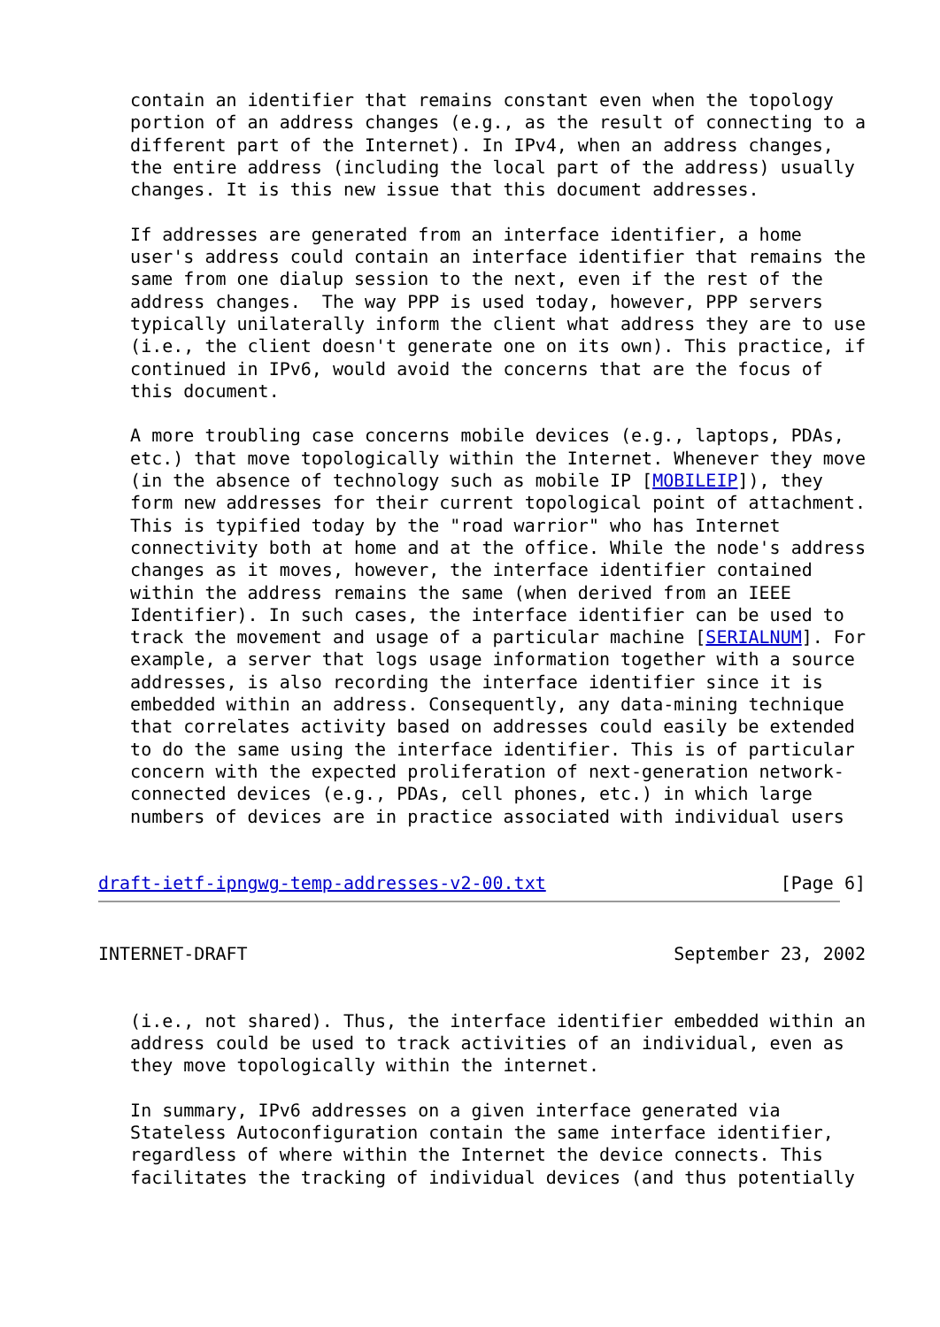contain an identifier that remains constant even when the topology
   portion of an address changes (e.g., as the result of connecting to a
   different part of the Internet). In IPv4, when an address changes,
   the entire address (including the local part of the address) usually
   changes. It is this new issue that this document addresses.

   If addresses are generated from an interface identifier, a home
   user's address could contain an interface identifier that remains the
   same from one dialup session to the next, even if the rest of the
   address changes.  The way PPP is used today, however, PPP servers
   typically unilaterally inform the client what address they are to use
   (i.e., the client doesn't generate one on its own). This practice, if
   continued in IPv6, would avoid the concerns that are the focus of
   this document.

   A more troubling case concerns mobile devices (e.g., laptops, PDAs,
   etc.) that move topologically within the Internet. Whenever they move
   (in the absence of technology such as mobile IP [MOBILEIP]), they
   form new addresses for their current topological point of attachment.
   This is typified today by the "road warrior" who has Internet
   connectivity both at home and at the office. While the node's address
   changes as it moves, however, the interface identifier contained
   within the address remains the same (when derived from an IEEE
   Identifier). In such cases, the interface identifier can be used to
   track the movement and usage of a particular machine [SERIALNUM]. For
   example, a server that logs usage information together with a source
   addresses, is also recording the interface identifier since it is
   embedded within an address. Consequently, any data-mining technique
   that correlates activity based on addresses could easily be extended
   to do the same using the interface identifier. This is of particular
   concern with the expected proliferation of next-generation network-
   connected devices (e.g., PDAs, cell phones, etc.) in which large
   numbers of devices are in practice associated with individual users


draft-ietf-ipngwg-temp-addresses-v2-00.txt                      [Page 6]
INTERNET-DRAFT                                        September 23, 2002


   (i.e., not shared). Thus, the interface identifier embedded within an
   address could be used to track activities of an individual, even as
   they move topologically within the internet.

   In summary, IPv6 addresses on a given interface generated via
   Stateless Autoconfiguration contain the same interface identifier,
   regardless of where within the Internet the device connects. This
   facilitates the tracking of individual devices (and thus potentially